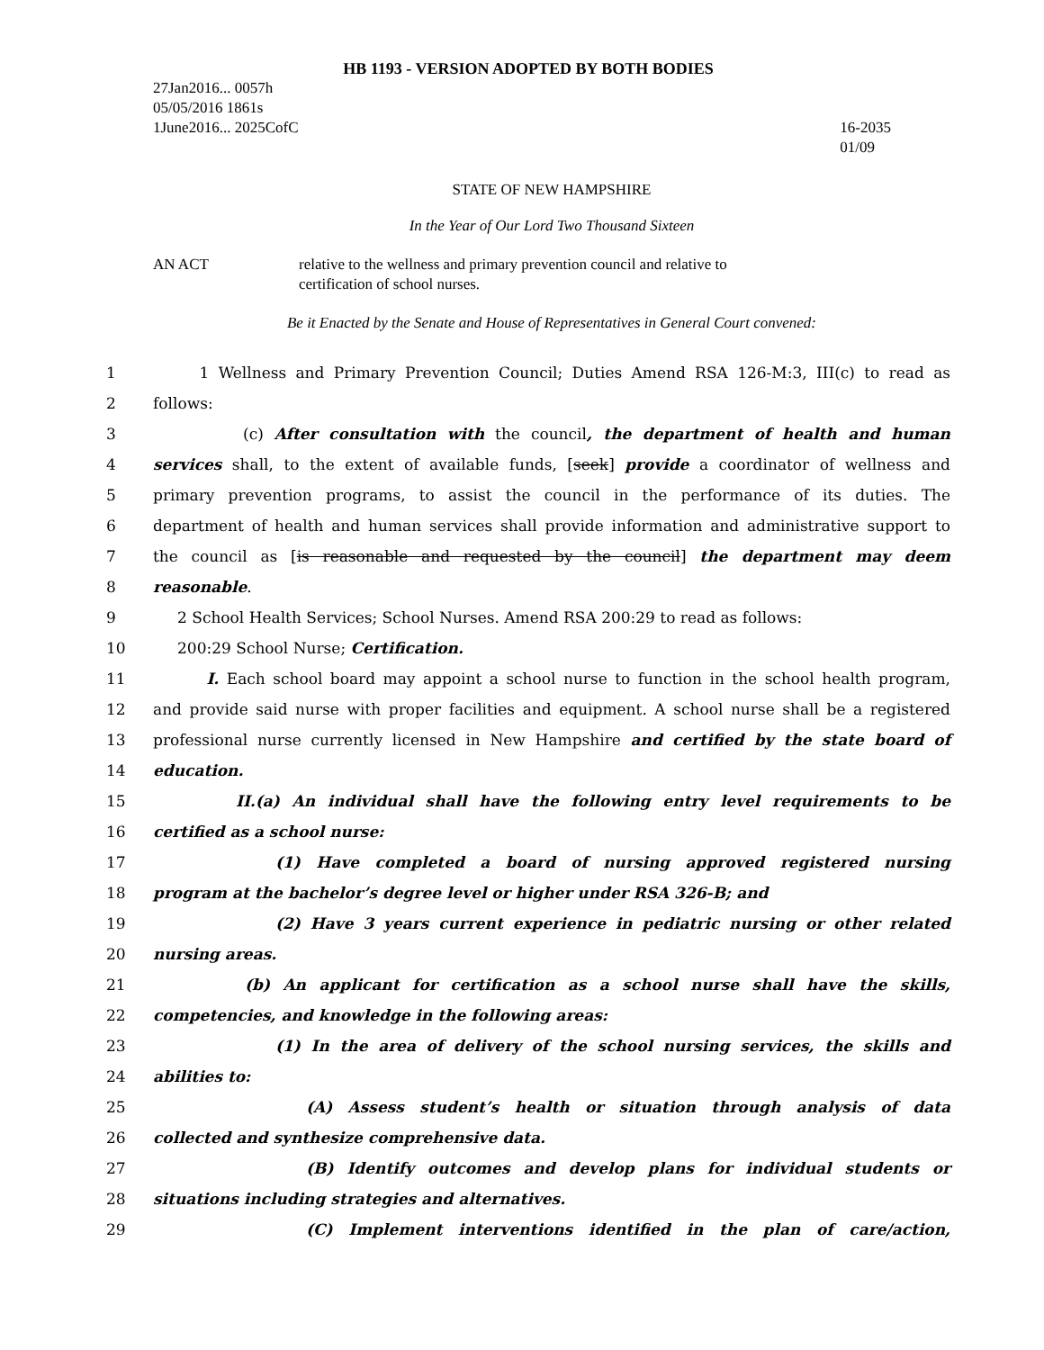HB 1193 - VERSION ADOPTED BY BOTH BODIES
27Jan2016... 0057h
05/05/2016 1861s
1June2016... 2025CofC
16-2035
01/09
STATE OF NEW HAMPSHIRE
In the Year of Our Lord Two Thousand Sixteen
AN ACT relative to the wellness and primary prevention council and relative to
certification of school nurses.
Be it Enacted by the Senate and House of Representatives in General Court convened:
1 1 Wellness and Primary Prevention Council; Duties Amend RSA 126-M:3, III(c) to read as
2 follows:
3 (c) After consultation with the council, the department of health and human
4 services shall, to the extent of available funds, [seek] provide a coordinator of wellness and
5 primary prevention programs, to assist the council in the performance of its duties. The
6 department of health and human services shall provide information and administrative support to
7 the council as [is reasonable and requested by the council] the department may deem
8 reasonable.
9 2 School Health Services; School Nurses. Amend RSA 200:29 to read as follows:
10 200:29 School Nurse; Certification.
11 I. Each school board may appoint a school nurse to function in the school health program,
12 and provide said nurse with proper facilities and equipment. A school nurse shall be a registered
13 professional nurse currently licensed in New Hampshire and certified by the state board of
14 education.
15 II.(a) An individual shall have the following entry level requirements to be
16 certified as a school nurse:
17 (1) Have completed a board of nursing approved registered nursing
18 program at the bachelor’s degree level or higher under RSA 326-B; and
19 (2) Have 3 years current experience in pediatric nursing or other related
20 nursing areas.
21 (b) An applicant for certification as a school nurse shall have the skills,
22 competencies, and knowledge in the following areas:
23 (1) In the area of delivery of the school nursing services, the skills and
24 abilities to:
25 (A) Assess student’s health or situation through analysis of data
26 collected and synthesize comprehensive data.
27 (B) Identify outcomes and develop plans for individual students or
28 situations including strategies and alternatives.
29 (C) Implement interventions identified in the plan of care/action,